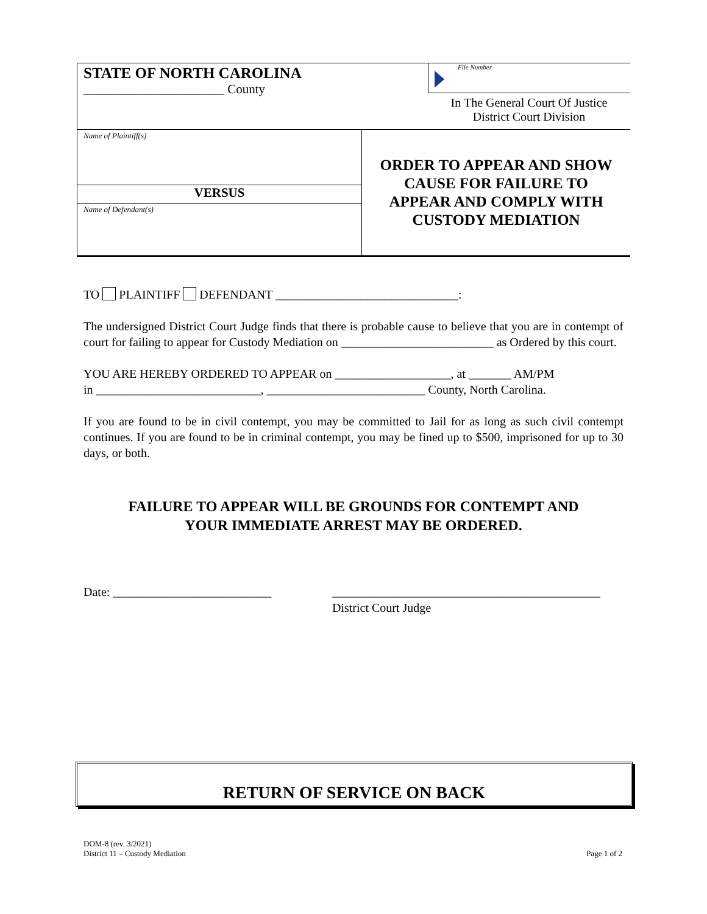STATE OF NORTH CAROLINA
______________________ County
File Number
In The General Court Of Justice
District Court Division
Name of Plaintiff(s)
VERSUS
Name of Defendant(s)
ORDER TO APPEAR AND SHOW
CAUSE FOR FAILURE TO
APPEAR AND COMPLY WITH
CUSTODY MEDIATION
TO PLAINTIFF DEFENDANT ______________________________:
The undersigned District Court Judge finds that there is probable cause to believe that you are in contempt of court for failing to appear for Custody Mediation on _________________________ as Ordered by this court.
YOU ARE HEREBY ORDERED TO APPEAR on ___________________, at _______ AM/PM
in ___________________________, __________________________ County, North Carolina.
If you are found to be in civil contempt, you may be committed to Jail for as long as such civil contempt continues. If you are found to be in criminal contempt, you may be fined up to $500, imprisoned for up to 30 days, or both.
FAILURE TO APPEAR WILL BE GROUNDS FOR CONTEMPT AND
YOUR IMMEDIATE ARREST MAY BE ORDERED.
Date: __________________________ ____________________________________________
District Court Judge
RETURN OF SERVICE ON BACK
DOM-8 (rev. 3/2021)
District 11 – Custody Mediation
Page 1 of 2